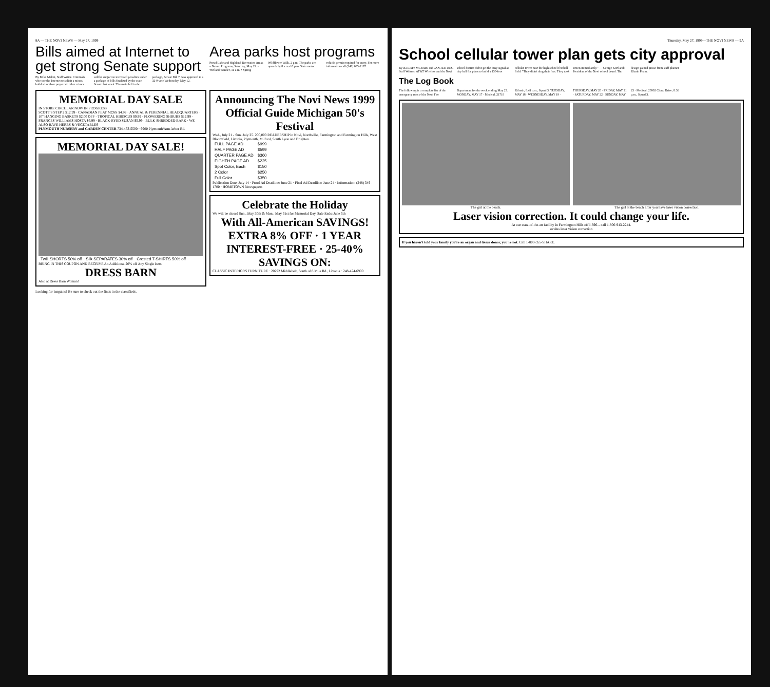8A — THE NOVI NEWS — May 27, 1999
Bills aimed at Internet to get strong Senate support
By Mike Malott, Staff Writer. Criminals who use the Internet to solicit a minor, build a bomb or perpetrate other crimes will be subject to increased penalties under a package of bills finalized by the state Senate last week. The main bill in the package, Senate Bill 7, was approved in a 32-0 vote Wednesday, May 12.
Area parks host programs
Proud Lake and Highland Recreation Areas – Nature Programs, Saturday, May 29. • Wetland Wander, 11 a.m. • Spring Wildflower Walk, 2 p.m. The parks are open daily 8 a.m.-10 p.m. State motor vehicle permit required for entry. For more information call (248) 685-2187.
MEMORIAL DAY SALE
IN STORE CIRCULAR NOW IN PROGRESS
SCOTT'S STEP 2 $12.99 · CANADIAN PEAT MOSS $4.99 · ANNUAL & PERENNIAL HEADQUARTERS · 10" HANGING BASKETS $2.00 OFF · TROPICAL HIBISCUS $9.99 · FLOWERING SHRUBS $12.99 · FRANCES WILLIAMS HOSTA $6.99 · BLACK-EYED SUSAN $5.99 · BULK SHREDDED BARK · WE ALSO HAVE HERBS & VEGETABLES
PLYMOUTH NURSERY and GARDEN CENTER 734-453-5500 · 9900 Plymouth/Ann Arbor Rd.
MEMORIAL DAY SALE!
| Twill SHORTS 50% off | Silk SEPARATES 30% off | Crested T-SHIRTS 50% off |
BRING IN THIS COUPON AND RECEIVE An Additional 20% off Any Single Item
DRESS BARN
Also at Dress Barn Woman!
Looking for bargains? Be sure to check out the finds in the classifieds.
Announcing The Novi News 1999 Official Guide Michigan 50's Festival
Wed., July 21 - Sun. July 25. 200,000 READERSHIP in Novi, Northville, Farmington and Farmington Hills, West Bloomfield, Livonia, Plymouth, Milford, South Lyon and Brighton.
| FULL PAGE AD | $999 |
| HALF PAGE AD | $599 |
| QUARTER PAGE AD | $360 |
| EIGHTH PAGE AD | $225 |
| Spot Color, Each | $150 |
| 2 Color | $250 |
| Full Color | $350 |
Publication Date: July 14 · Proof Ad Deadline: June 21 · Final Ad Deadline: June 24 · Information: (248) 349-1700 · HOMETOWN Newspapers
Celebrate the Holiday
We will be closed Sun., May 30th & Mon., May 31st for Memorial Day. Sale Ends: June 5th
With All-American SAVINGS! EXTRA 8% OFF · 1 YEAR INTEREST-FREE · 25-40% SAVINGS ON:
CLASSIC INTERIORS FURNITURE · 20292 Middlebelt, South of 8 Mile Rd., Livonia · 248-474-6900
Thursday, May 27, 1999—THE NOVI NEWS — 9A
School cellular tower plan gets city approval
By JEREMY MCBAIN and JAN JEFFRES, Staff Writers. AT&T Wireless and the Novi school district didn't get the busy signal at city hall for plans to build a 150-foot cellular tower near the high school football field. "They didn't drag their feet. They took action immediately." — George Kortlandt, President of the Novi school board. The design gained praise from staff planner Khanh Pham.
The Log Book
The following is a complete list of the emergency runs of the Novi Fire Department for the week ending May 23. MONDAY, MAY 17 · Medical, 21718 Kilrush, 8:41 a.m., Squad 3. TUESDAY, MAY 18 · WEDNESDAY, MAY 19 · THURSDAY, MAY 20 · FRIDAY, MAY 21 · SATURDAY, MAY 22 · SUNDAY, MAY 23 · Medical, 20902 Chase Drive, 8:36 p.m., Squad 3.
The girl at the beach. The girl at the beach after you have laser vision correction.
Laser vision correction. It could change your life.
At our state-of-the-art facility in Farmington Hills off I-696... call 1-800-943-2244.
oculus laser vision correction
If you haven't told your family you're an organ and tissue donor, you're not. Call 1-800-355-SHARE.